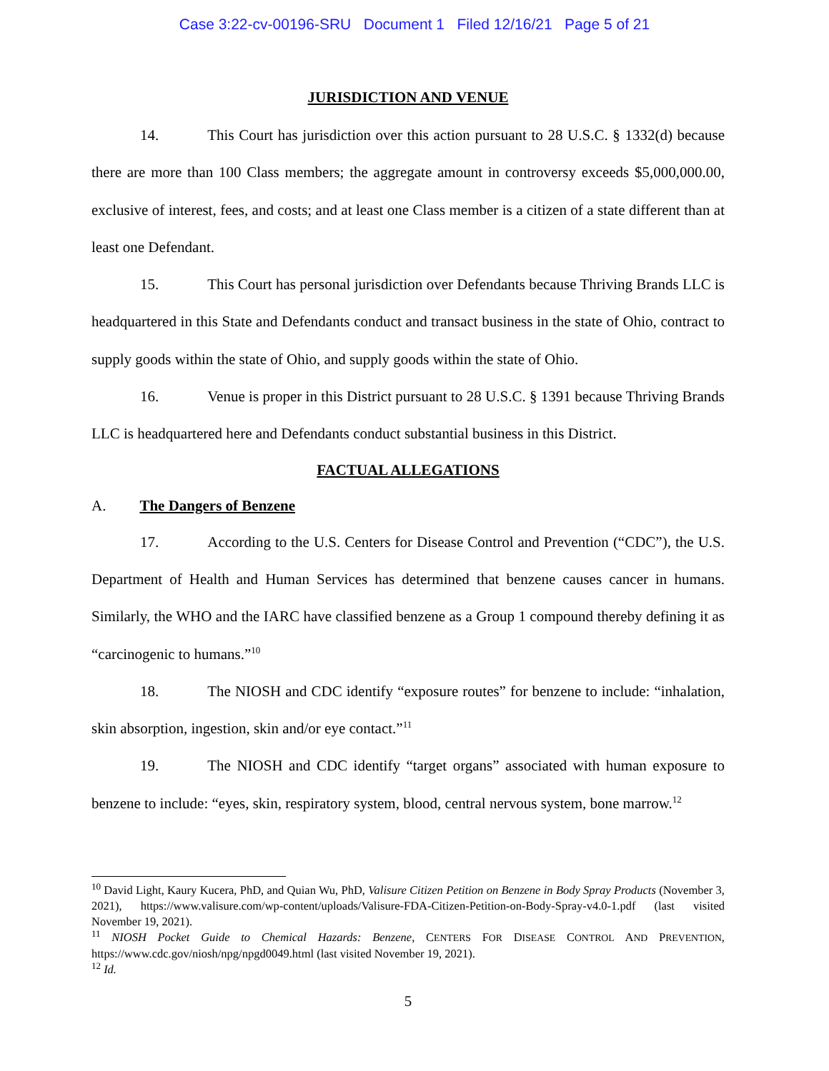Case 3:22-cv-00196-SRU Document 1 Filed 12/16/21 Page 5 of 21
JURISDICTION AND VENUE
14. This Court has jurisdiction over this action pursuant to 28 U.S.C. § 1332(d) because there are more than 100 Class members; the aggregate amount in controversy exceeds $5,000,000.00, exclusive of interest, fees, and costs; and at least one Class member is a citizen of a state different than at least one Defendant.
15. This Court has personal jurisdiction over Defendants because Thriving Brands LLC is headquartered in this State and Defendants conduct and transact business in the state of Ohio, contract to supply goods within the state of Ohio, and supply goods within the state of Ohio.
16. Venue is proper in this District pursuant to 28 U.S.C. § 1391 because Thriving Brands LLC is headquartered here and Defendants conduct substantial business in this District.
FACTUAL ALLEGATIONS
A. The Dangers of Benzene
17. According to the U.S. Centers for Disease Control and Prevention (“CDC”), the U.S. Department of Health and Human Services has determined that benzene causes cancer in humans. Similarly, the WHO and the IARC have classified benzene as a Group 1 compound thereby defining it as “carcinogenic to humans.”<sup>10</sup>
18. The NIOSH and CDC identify “exposure routes” for benzene to include: “inhalation, skin absorption, ingestion, skin and/or eye contact.”<sup>11</sup>
19. The NIOSH and CDC identify “target organs” associated with human exposure to benzene to include: “eyes, skin, respiratory system, blood, central nervous system, bone marrow.<sup>12</sup>
<sup>10</sup> David Light, Kaury Kucera, PhD, and Quian Wu, PhD, Valisure Citizen Petition on Benzene in Body Spray Products (November 3, 2021), https://www.valisure.com/wp-content/uploads/Valisure-FDA-Citizen-Petition-on-Body-Spray-v4.0-1.pdf (last visited November 19, 2021).
<sup>11</sup> NIOSH Pocket Guide to Chemical Hazards: Benzene, CENTERS FOR DISEASE CONTROL AND PREVENTION, https://www.cdc.gov/niosh/npg/npgd0049.html (last visited November 19, 2021).
<sup>12</sup> Id.
5